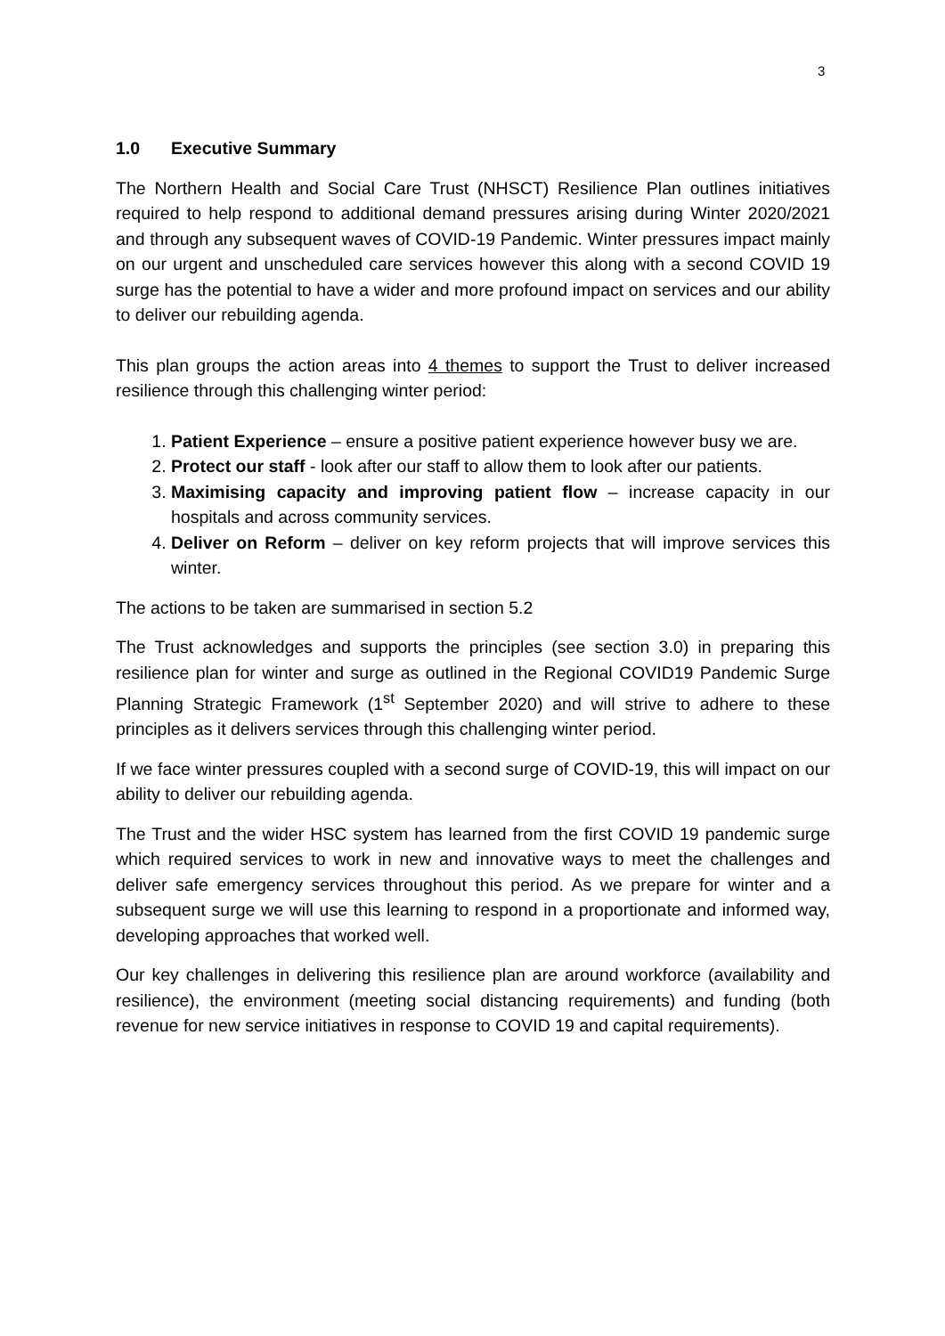3
1.0 Executive Summary
The Northern Health and Social Care Trust (NHSCT) Resilience Plan outlines initiatives required to help respond to additional demand pressures arising during Winter 2020/2021 and through any subsequent waves of COVID-19 Pandemic. Winter pressures impact mainly on our urgent and unscheduled care services however this along with a second COVID 19 surge has the potential to have a wider and more profound impact on services and our ability to deliver our rebuilding agenda.
This plan groups the action areas into 4 themes to support the Trust to deliver increased resilience through this challenging winter period:
1. Patient Experience – ensure a positive patient experience however busy we are.
2. Protect our staff - look after our staff to allow them to look after our patients.
3. Maximising capacity and improving patient flow – increase capacity in our hospitals and across community services.
4. Deliver on Reform – deliver on key reform projects that will improve services this winter.
The actions to be taken are summarised in section 5.2
The Trust acknowledges and supports the principles (see section 3.0) in preparing this resilience plan for winter and surge as outlined in the Regional COVID19 Pandemic Surge Planning Strategic Framework (1<sup>st</sup> September 2020) and will strive to adhere to these principles as it delivers services through this challenging winter period.
If we face winter pressures coupled with a second surge of COVID-19, this will impact on our ability to deliver our rebuilding agenda.
The Trust and the wider HSC system has learned from the first COVID 19 pandemic surge which required services to work in new and innovative ways to meet the challenges and deliver safe emergency services throughout this period. As we prepare for winter and a subsequent surge we will use this learning to respond in a proportionate and informed way, developing approaches that worked well.
Our key challenges in delivering this resilience plan are around workforce (availability and resilience), the environment (meeting social distancing requirements) and funding (both revenue for new service initiatives in response to COVID 19 and capital requirements).